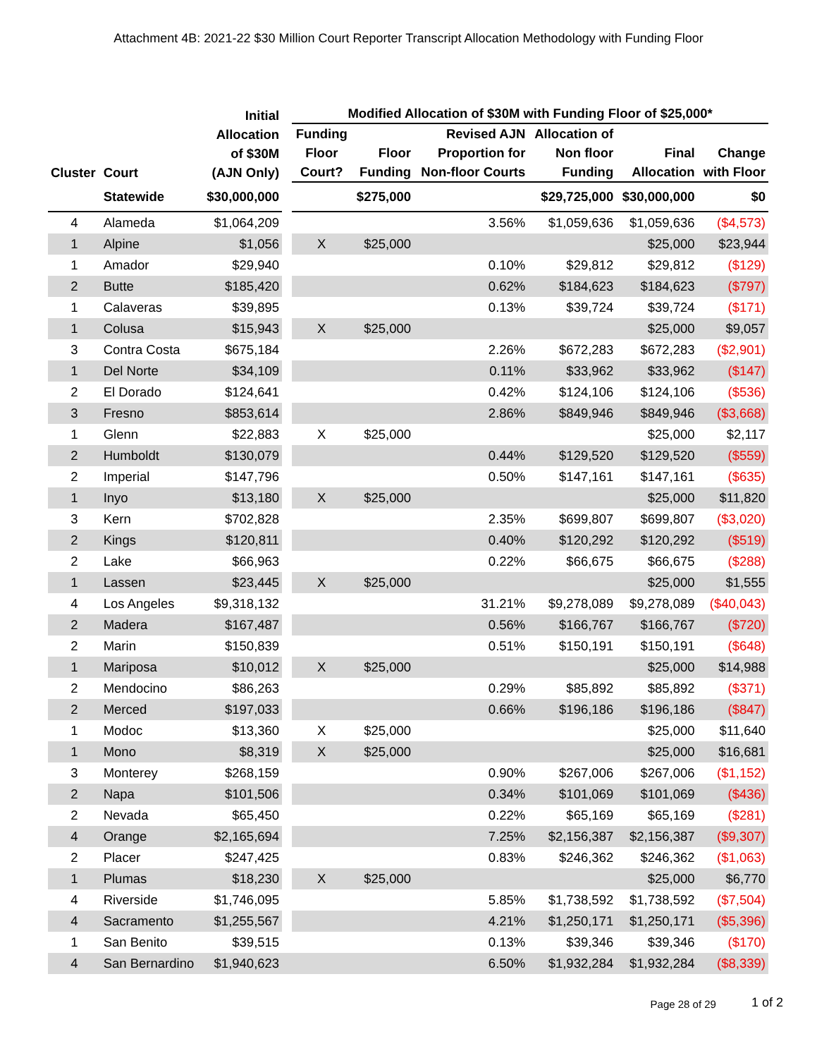Attachment 4B: 2021-22 $30 Million Court Reporter Transcript Allocation Methodology with Funding Floor
| Cluster | Court | Initial Allocation of $30M (AJN Only) | | Modified Allocation of $30M with Funding Floor of $25,000* | | | | | |
| --- | --- | --- | --- | --- | --- | --- | --- | --- | --- |
| | | | | Funding Floor Court? | Floor Funding | Revised AJN Proportion for Non-floor Courts | Allocation of Non floor Funding | Final Allocation | Change with Floor |
| | Statewide | $30,000,000 | | | $275,000 | | $29,725,000 | $30,000,000 | $0 |
| 4 | Alameda | $1,064,209 | | | | 3.56% | $1,059,636 | $1,059,636 | ($4,573) |
| 1 | Alpine | $1,056 | | X | $25,000 | | | $25,000 | $23,944 |
| 1 | Amador | $29,940 | | | | 0.10% | $29,812 | $29,812 | ($129) |
| 2 | Butte | $185,420 | | | | 0.62% | $184,623 | $184,623 | ($797) |
| 1 | Calaveras | $39,895 | | | | 0.13% | $39,724 | $39,724 | ($171) |
| 1 | Colusa | $15,943 | | X | $25,000 | | | $25,000 | $9,057 |
| 3 | Contra Costa | $675,184 | | | | 2.26% | $672,283 | $672,283 | ($2,901) |
| 1 | Del Norte | $34,109 | | | | 0.11% | $33,962 | $33,962 | ($147) |
| 2 | El Dorado | $124,641 | | | | 0.42% | $124,106 | $124,106 | ($536) |
| 3 | Fresno | $853,614 | | | | 2.86% | $849,946 | $849,946 | ($3,668) |
| 1 | Glenn | $22,883 | | X | $25,000 | | | $25,000 | $2,117 |
| 2 | Humboldt | $130,079 | | | | 0.44% | $129,520 | $129,520 | ($559) |
| 2 | Imperial | $147,796 | | | | 0.50% | $147,161 | $147,161 | ($635) |
| 1 | Inyo | $13,180 | | X | $25,000 | | | $25,000 | $11,820 |
| 3 | Kern | $702,828 | | | | 2.35% | $699,807 | $699,807 | ($3,020) |
| 2 | Kings | $120,811 | | | | 0.40% | $120,292 | $120,292 | ($519) |
| 2 | Lake | $66,963 | | | | 0.22% | $66,675 | $66,675 | ($288) |
| 1 | Lassen | $23,445 | | X | $25,000 | | | $25,000 | $1,555 |
| 4 | Los Angeles | $9,318,132 | | | | 31.21% | $9,278,089 | $9,278,089 | ($40,043) |
| 2 | Madera | $167,487 | | | | 0.56% | $166,767 | $166,767 | ($720) |
| 2 | Marin | $150,839 | | | | 0.51% | $150,191 | $150,191 | ($648) |
| 1 | Mariposa | $10,012 | | X | $25,000 | | | $25,000 | $14,988 |
| 2 | Mendocino | $86,263 | | | | 0.29% | $85,892 | $85,892 | ($371) |
| 2 | Merced | $197,033 | | | | 0.66% | $196,186 | $196,186 | ($847) |
| 1 | Modoc | $13,360 | | X | $25,000 | | | $25,000 | $11,640 |
| 1 | Mono | $8,319 | | X | $25,000 | | | $25,000 | $16,681 |
| 3 | Monterey | $268,159 | | | | 0.90% | $267,006 | $267,006 | ($1,152) |
| 2 | Napa | $101,506 | | | | 0.34% | $101,069 | $101,069 | ($436) |
| 2 | Nevada | $65,450 | | | | 0.22% | $65,169 | $65,169 | ($281) |
| 4 | Orange | $2,165,694 | | | | 7.25% | $2,156,387 | $2,156,387 | ($9,307) |
| 2 | Placer | $247,425 | | | | 0.83% | $246,362 | $246,362 | ($1,063) |
| 1 | Plumas | $18,230 | | X | $25,000 | | | $25,000 | $6,770 |
| 4 | Riverside | $1,746,095 | | | | 5.85% | $1,738,592 | $1,738,592 | ($7,504) |
| 4 | Sacramento | $1,255,567 | | | | 4.21% | $1,250,171 | $1,250,171 | ($5,396) |
| 1 | San Benito | $39,515 | | | | 0.13% | $39,346 | $39,346 | ($170) |
| 4 | San Bernardino | $1,940,623 | | | | 6.50% | $1,932,284 | $1,932,284 | ($8,339) |
Page 28 of 29 1 of 2